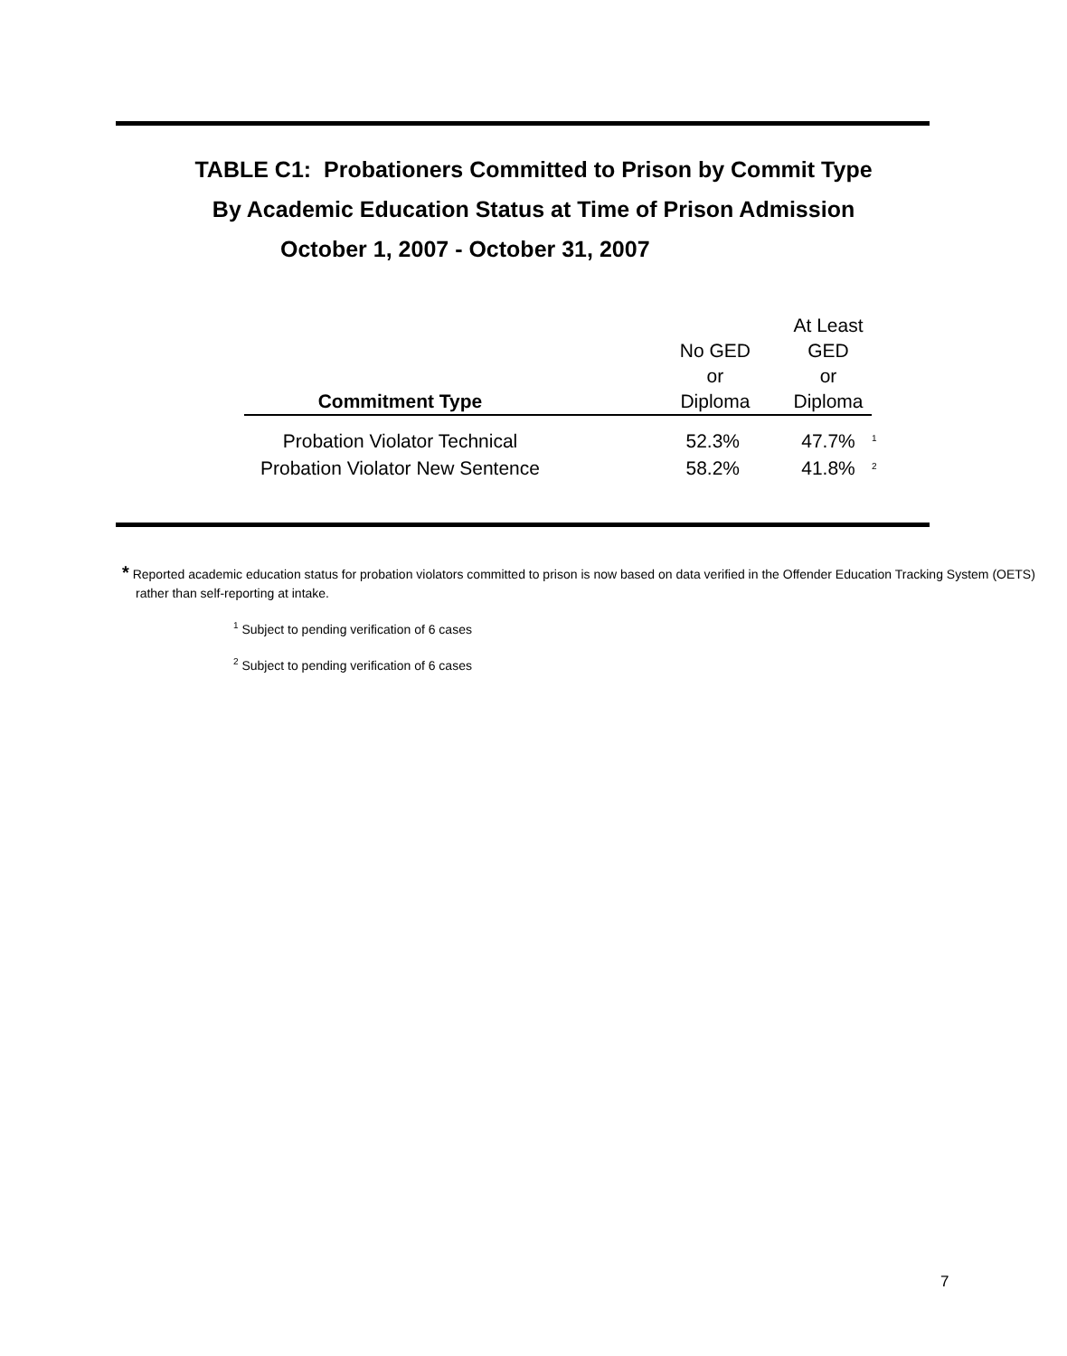TABLE C1: Probationers Committed to Prison by Commit Type
By Academic Education Status at Time of Prison Admission
October 1, 2007 - October 31, 2007
| Commitment Type | No GED or Diploma | At Least GED or Diploma | |
| --- | --- | --- | --- |
| Probation Violator Technical | 52.3% | 47.7% | <sup>1</sup> |
| Probation Violator New Sentence | 58.2% | 41.8% | <sup>2</sup> |
* Reported academic education status for probation violators committed to prison is now based on data verified in the Offender Education Tracking System (OETS) rather than self-reporting at intake.
<sup>1</sup> Subject to pending verification of 6 cases
<sup>2</sup> Subject to pending verification of 6 cases
7